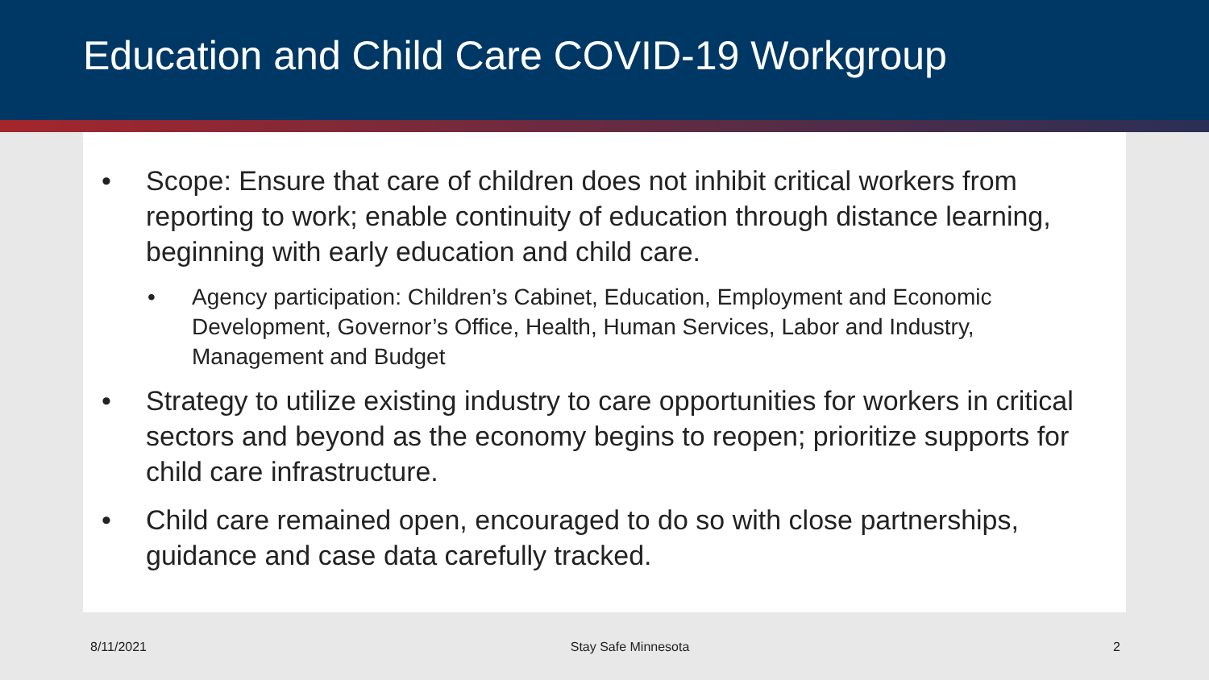Education and Child Care COVID-19 Workgroup
• Scope: Ensure that care of children does not inhibit critical workers from reporting to work; enable continuity of education through distance learning, beginning with early education and child care.
• Agency participation: Children’s Cabinet, Education, Employment and Economic Development, Governor’s Office, Health, Human Services, Labor and Industry, Management and Budget
• Strategy to utilize existing industry to care opportunities for workers in critical sectors and beyond as the economy begins to reopen; prioritize supports for child care infrastructure.
• Child care remained open, encouraged to do so with close partnerships, guidance and case data carefully tracked.
8/11/2021 Stay Safe Minnesota 2